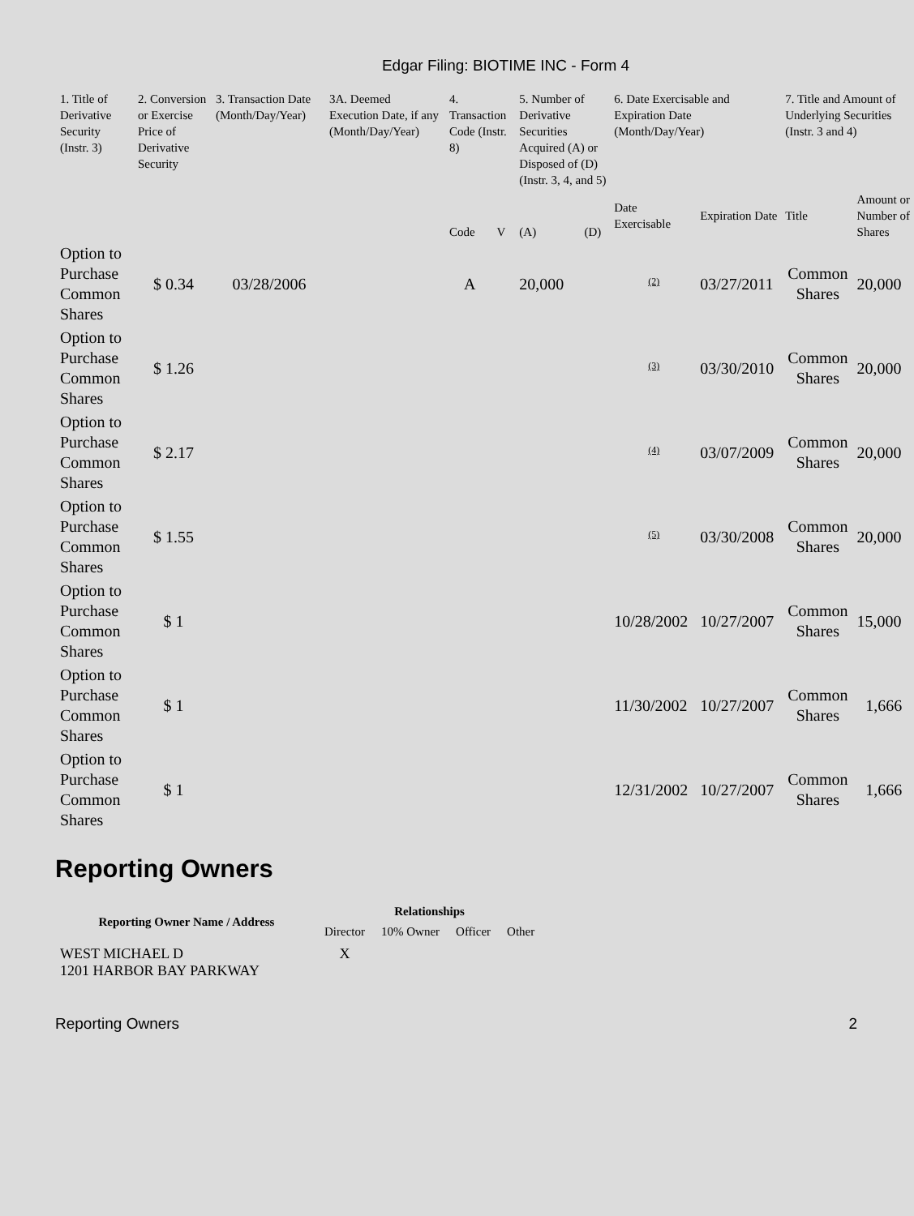Edgar Filing: BIOTIME INC - Form 4
| 1. Title of Derivative Security (Instr. 3) | 2. Conversion or Exercise Price of Derivative Security | 3. Transaction Date (Month/Day/Year) | 3A. Deemed Execution Date, if any (Month/Day/Year) | 4. Transaction Code (Instr. 8) | | 5. Number of Derivative Securities Acquired (A) or Disposed of (D) (Instr. 3, 4, and 5) | | 6. Date Exercisable and Expiration Date (Month/Day/Year) | | 7. Title and Amount of Underlying Securities (Instr. 3 and 4) | |
| --- | --- | --- | --- | --- | --- | --- | --- | --- | --- | --- | --- |
| | | | | Code | V | (A) | (D) | Date Exercisable | Expiration Date | Title | Amount or Number of Shares |
| Option to Purchase Common Shares | $ 0.34 | 03/28/2006 | | A | | 20,000 | | <sup>(2)</sup> | 03/27/2011 | Common Shares | 20,000 |
| Option to Purchase Common Shares | $ 1.26 | | | | | | | <sup>(3)</sup> | 03/30/2010 | Common Shares | 20,000 |
| Option to Purchase Common Shares | $ 2.17 | | | | | | | <sup>(4)</sup> | 03/07/2009 | Common Shares | 20,000 |
| Option to Purchase Common Shares | $ 1.55 | | | | | | | <sup>(5)</sup> | 03/30/2008 | Common Shares | 20,000 |
| Option to Purchase Common Shares | $ 1 | | | | | | | 10/28/2002 | 10/27/2007 | Common Shares | 15,000 |
| Option to Purchase Common Shares | $ 1 | | | | | | | 11/30/2002 | 10/27/2007 | Common Shares | 1,666 |
| Option to Purchase Common Shares | $ 1 | | | | | | | 12/31/2002 | 10/27/2007 | Common Shares | 1,666 |
Reporting Owners
| Reporting Owner Name / Address | Relationships | | | |
| --- | --- | --- | --- | --- |
| | Director | 10% Owner | Officer | Other |
| WEST MICHAEL D 1201 HARBOR BAY PARKWAY | X | | | |
Reporting Owners 2